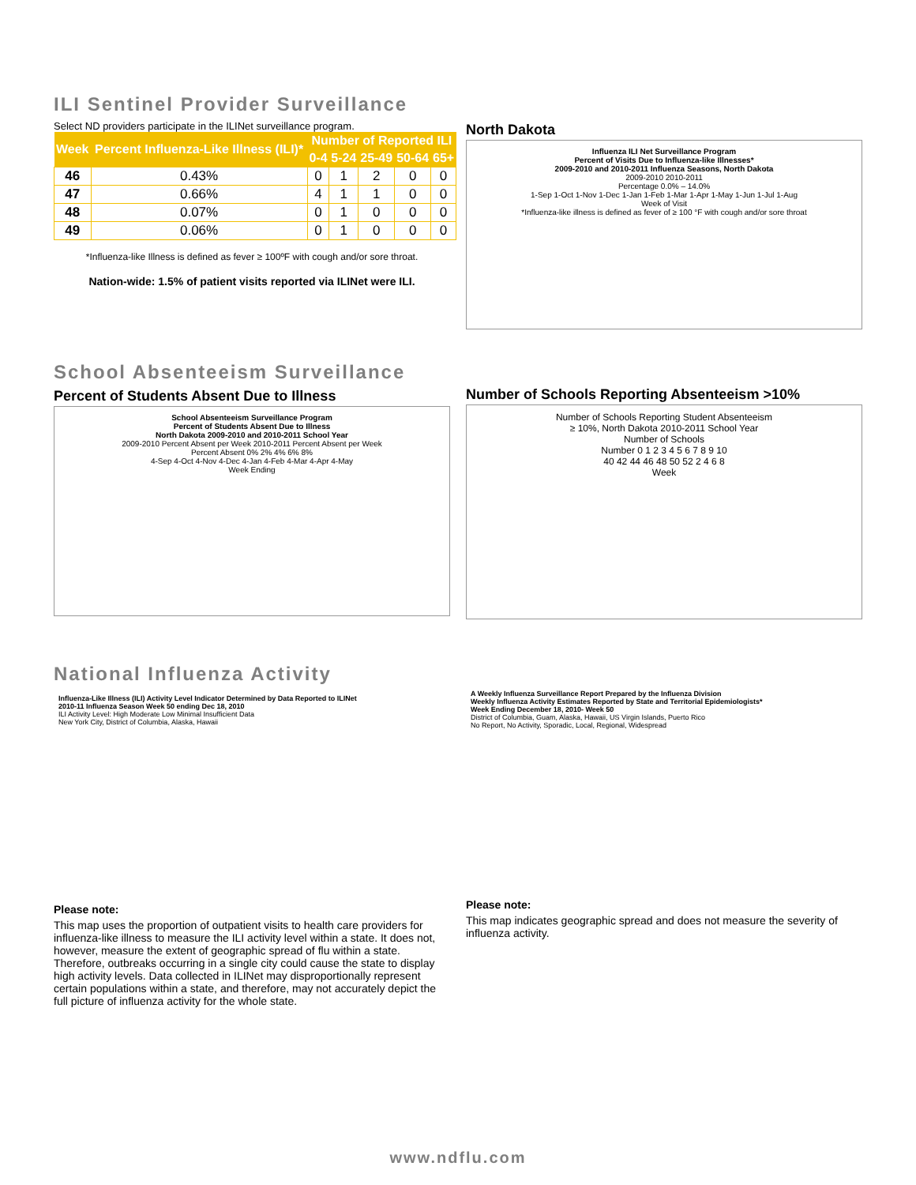ILI Sentinel Provider Surveillance
Select ND providers participate in the ILINet surveillance program.
| Week | Percent Influenza-Like Illness (ILI)* | Number of Reported ILI | | | | |
| --- | --- | --- | --- | --- | --- | --- |
| | | 0-4 | 5-24 | 25-49 | 50-64 | 65+ |
| 46 | 0.43% | 0 | 1 | 2 | 0 | 0 |
| 47 | 0.66% | 4 | 1 | 1 | 0 | 0 |
| 48 | 0.07% | 0 | 1 | 0 | 0 | 0 |
| 49 | 0.06% | 0 | 1 | 0 | 0 | 0 |
*Influenza-like Illness is defined as fever ≥ 100ºF with cough and/or sore throat.
Nation-wide: 1.5% of patient visits reported via ILINet were ILI.
North Dakota
Influenza ILI Net Surveillance Program
Percent of Visits Due to Influenza-like Illnesses*
2009-2010 and 2010-2011 Influenza Seasons, North Dakota
2009-2010 2010-2011
Percentage 0.0% – 14.0%
1-Sep 1-Oct 1-Nov 1-Dec 1-Jan 1-Feb 1-Mar 1-Apr 1-May 1-Jun 1-Jul 1-Aug
Week of Visit
*Influenza-like illness is defined as fever of ≥ 100 °F with cough and/or sore throat
School Absenteeism Surveillance
Percent of Students Absent Due to Illness
School Absenteeism Surveillance Program
Percent of Students Absent Due to Illness
North Dakota 2009-2010 and 2010-2011 School Year
2009-2010 Percent Absent per Week 2010-2011 Percent Absent per Week
Percent Absent 0% 2% 4% 6% 8%
4-Sep 4-Oct 4-Nov 4-Dec 4-Jan 4-Feb 4-Mar 4-Apr 4-May
Week Ending
Number of Schools Reporting Absenteeism >10%
Number of Schools Reporting Student Absenteeism
≥ 10%, North Dakota 2010-2011 School Year
Number of Schools
Number 0 1 2 3 4 5 6 7 8 9 10
40 42 44 46 48 50 52 2 4 6 8
Week
National Influenza Activity
Influenza-Like Illness (ILI) Activity Level Indicator Determined by Data Reported to ILINet
2010-11 Influenza Season Week 50 ending Dec 18, 2010
ILI Activity Level: High Moderate Low Minimal Insufficient Data
New York City, District of Columbia, Alaska, Hawaii
Please note:
This map uses the proportion of outpatient visits to health care providers for influenza-like illness to measure the ILI activity level within a state. It does not, however, measure the extent of geographic spread of flu within a state. Therefore, outbreaks occurring in a single city could cause the state to display high activity levels. Data collected in ILINet may disproportionally represent certain populations within a state, and therefore, may not accurately depict the full picture of influenza activity for the whole state.
A Weekly Influenza Surveillance Report Prepared by the Influenza Division
Weekly Influenza Activity Estimates Reported by State and Territorial Epidemiologists*
Week Ending December 18, 2010- Week 50
District of Columbia, Guam, Alaska, Hawaii, US Virgin Islands, Puerto Rico
No Report, No Activity, Sporadic, Local, Regional, Widespread
Please note:
This map indicates geographic spread and does not measure the severity of influenza activity.
www.ndflu.com